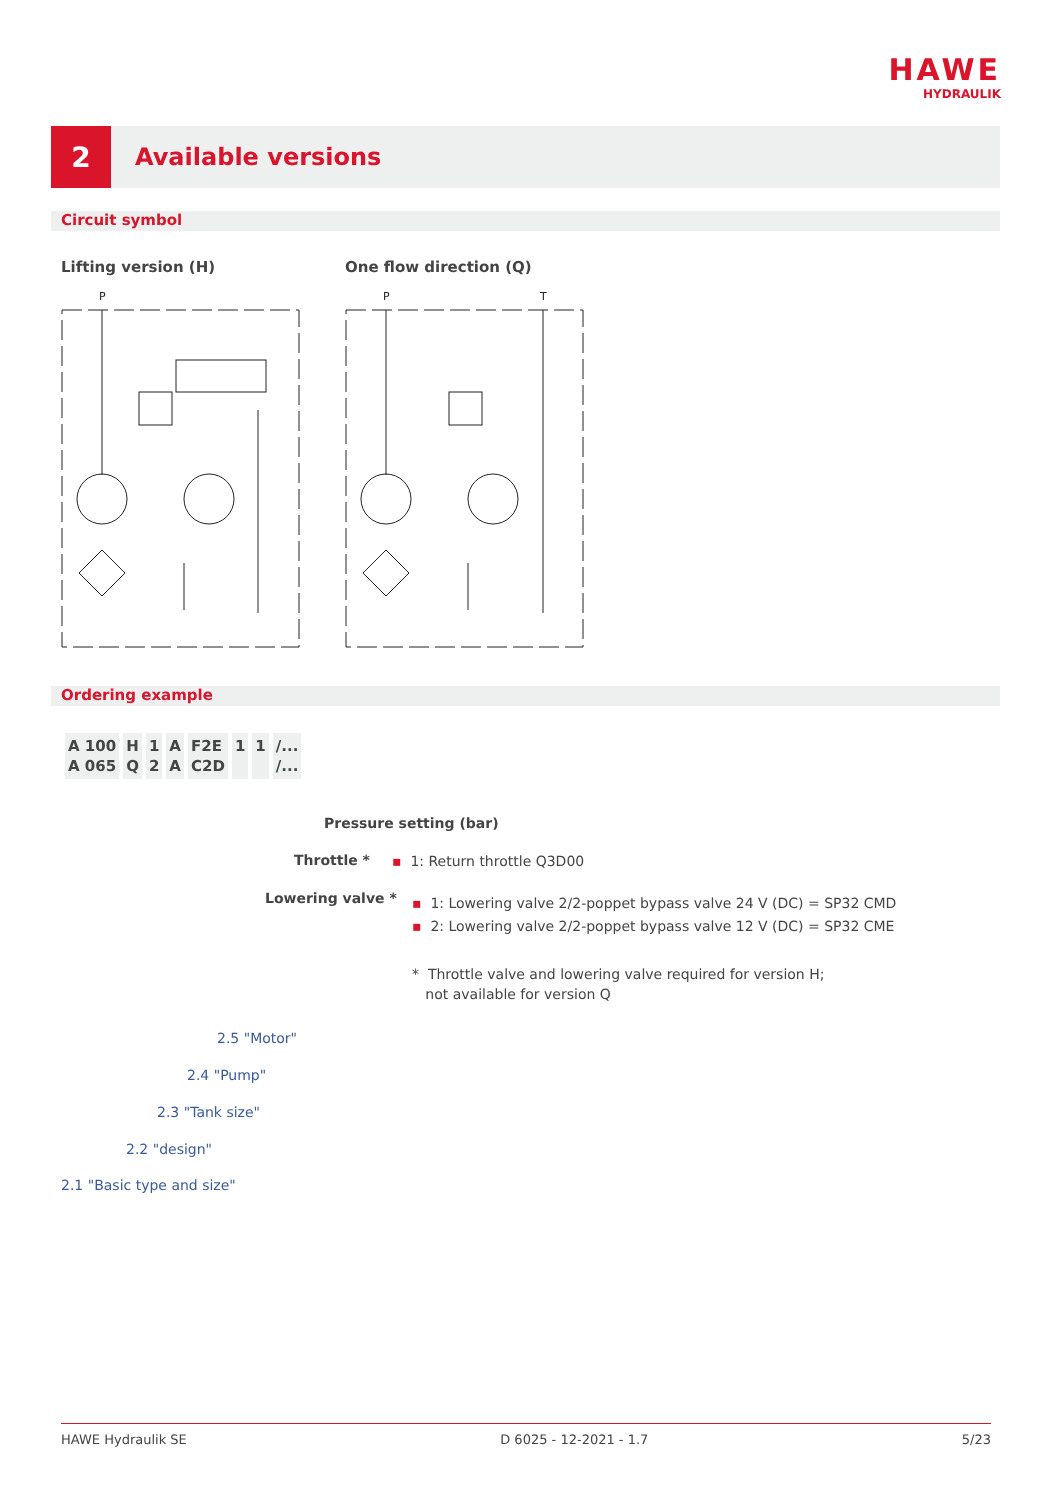HAWE
HYDRAULIK
2
Available versions
Circuit symbol
Lifting version (H) One flow direction (Q)
P
P
T
Ordering example
| A 100 A 065 | H Q | 1 2 | A A | F2E C2D | 1 | 1 | /... /... |
Pressure setting (bar)
Throttle * ▪ 1: Return throttle Q3D00
Lowering valve *
▪ 1: Lowering valve 2/2-poppet bypass valve 24 V (DC) = SP32 CMD
▪ 2: Lowering valve 2/2-poppet bypass valve 12 V (DC) = SP32 CME
* Throttle valve and lowering valve required for version H;
not available for version Q
2.5 "Motor"
2.4 "Pump"
2.3 "Tank size"
2.2 "design"
2.1 "Basic type and size"
HAWE Hydraulik SE D 6025 - 12-2021 - 1.7 5/23